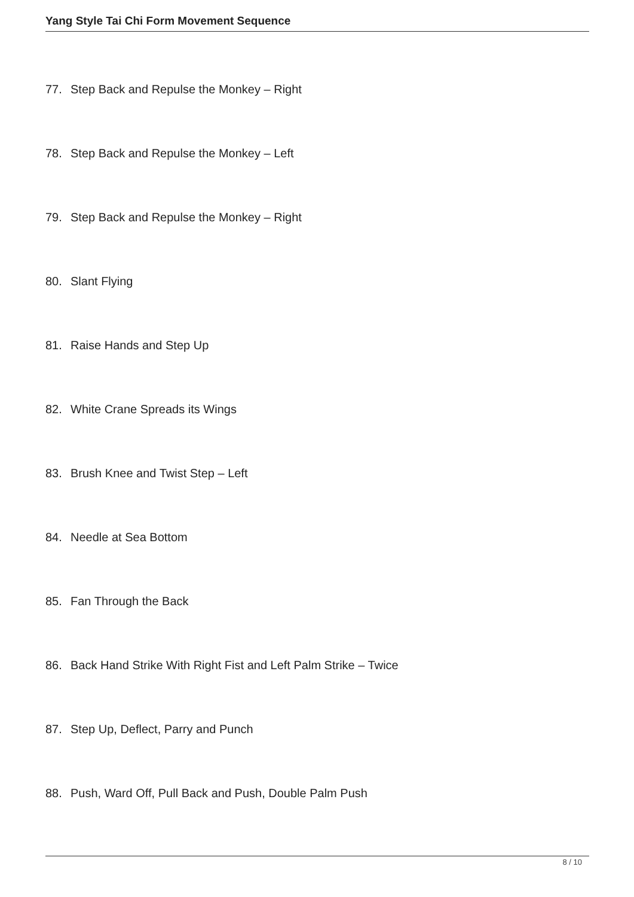Yang Style Tai Chi Form Movement Sequence
77. Step Back and Repulse the Monkey – Right
78. Step Back and Repulse the Monkey – Left
79. Step Back and Repulse the Monkey – Right
80. Slant Flying
81. Raise Hands and Step Up
82. White Crane Spreads its Wings
83. Brush Knee and Twist Step – Left
84. Needle at Sea Bottom
85. Fan Through the Back
86. Back Hand Strike With Right Fist and Left Palm Strike – Twice
87. Step Up, Deflect, Parry and Punch
88. Push, Ward Off, Pull Back and Push, Double Palm Push
8 / 10